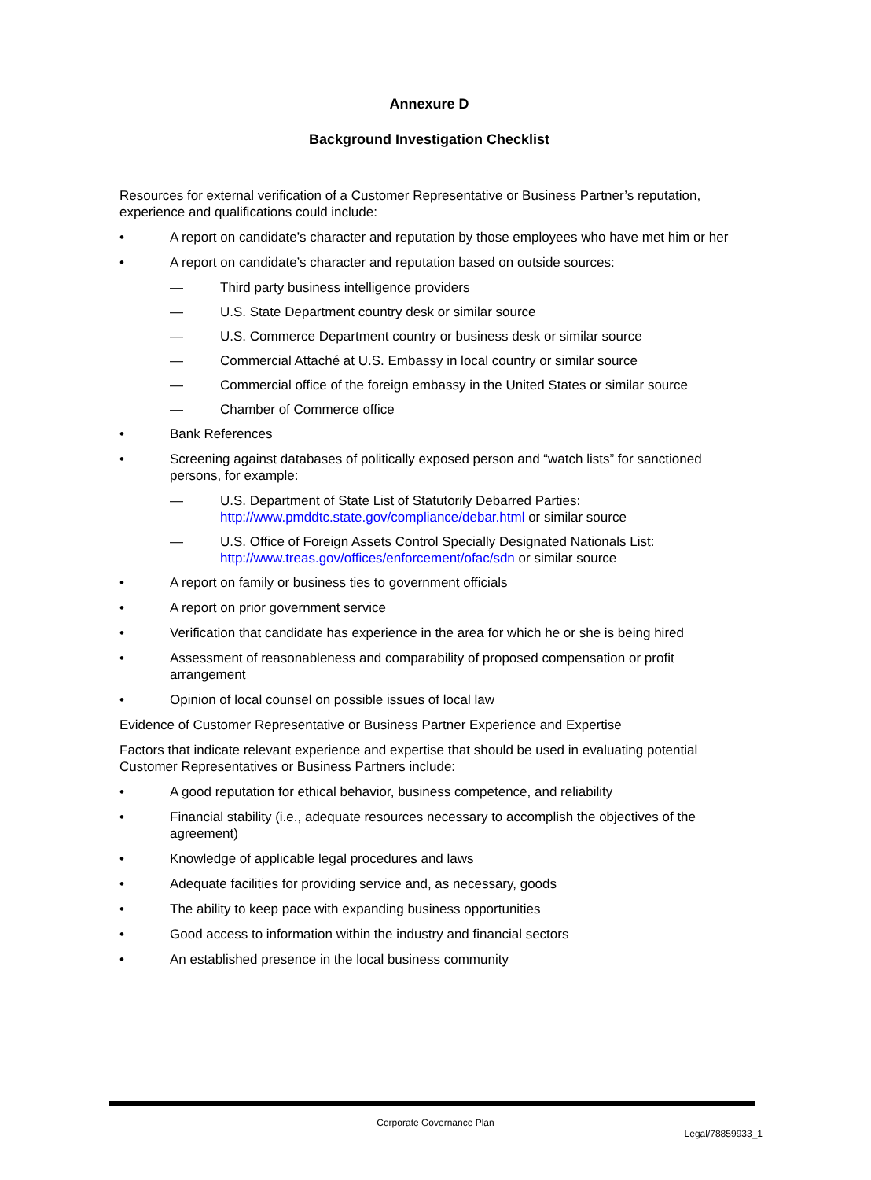Annexure D
Background Investigation Checklist
Resources for external verification of a Customer Representative or Business Partner’s reputation, experience and qualifications could include:
• A report on candidate’s character and reputation by those employees who have met him or her
• A report on candidate’s character and reputation based on outside sources:
— Third party business intelligence providers
— U.S. State Department country desk or similar source
— U.S. Commerce Department country or business desk or similar source
— Commercial Attaché at U.S. Embassy in local country or similar source
— Commercial office of the foreign embassy in the United States or similar source
— Chamber of Commerce office
• Bank References
• Screening against databases of politically exposed person and “watch lists” for sanctioned persons, for example:
— U.S. Department of State List of Statutorily Debarred Parties: http://www.pmddtc.state.gov/compliance/debar.html or similar source
— U.S. Office of Foreign Assets Control Specially Designated Nationals List: http://www.treas.gov/offices/enforcement/ofac/sdn or similar source
• A report on family or business ties to government officials
• A report on prior government service
• Verification that candidate has experience in the area for which he or she is being hired
• Assessment of reasonableness and comparability of proposed compensation or profit arrangement
• Opinion of local counsel on possible issues of local law
Evidence of Customer Representative or Business Partner Experience and Expertise
Factors that indicate relevant experience and expertise that should be used in evaluating potential Customer Representatives or Business Partners include:
• A good reputation for ethical behavior, business competence, and reliability
• Financial stability (i.e., adequate resources necessary to accomplish the objectives of the agreement)
• Knowledge of applicable legal procedures and laws
• Adequate facilities for providing service and, as necessary, goods
• The ability to keep pace with expanding business opportunities
• Good access to information within the industry and financial sectors
• An established presence in the local business community
Corporate Governance Plan
Legal/78859933_1